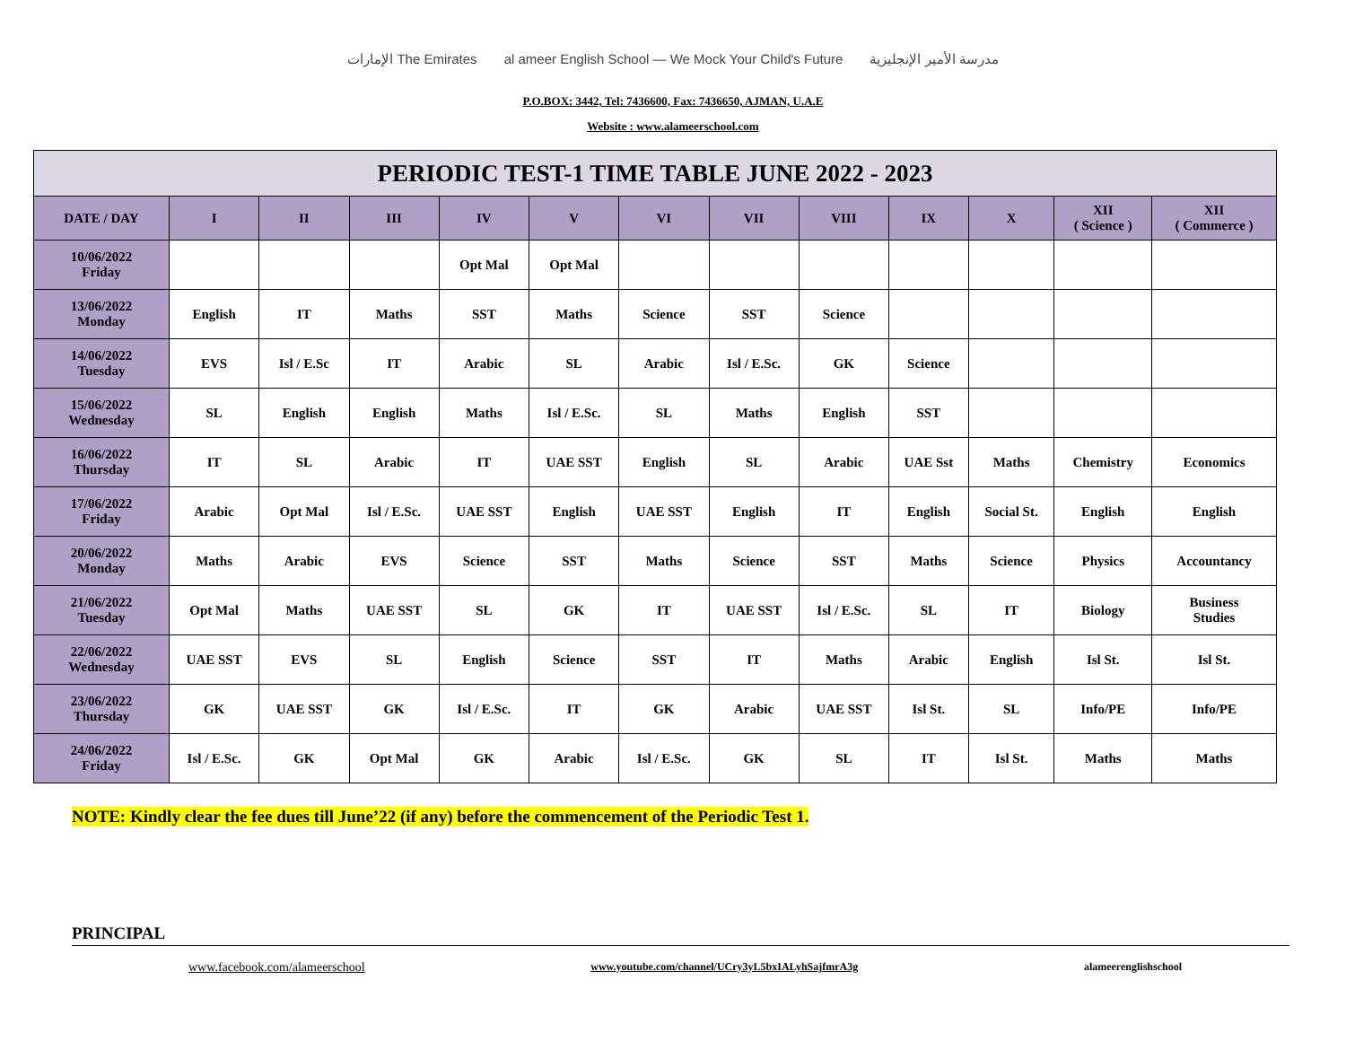الإمارات The Emirates al ameer English School — We Mock Your Child's Future مدرسة الأمير الإنجليزية
P.O.BOX: 3442, Tel: 7436600, Fax: 7436650, AJMAN, U.A.E
Website : www.alameerschool.com
| PERIODIC TEST-1 TIME TABLE JUNE 2022 - 2023 | | | | | | | | | | | | |
| --- | --- | --- | --- | --- | --- | --- | --- | --- | --- | --- | --- | --- |
| DATE / DAY | I | II | III | IV | V | VI | VII | VIII | IX | X | XII ( Science ) | XII ( Commerce ) |
| 10/06/2022 Friday | | | | Opt Mal | Opt Mal | | | | | | | |
| 13/06/2022 Monday | English | IT | Maths | SST | Maths | Science | SST | Science | | | | |
| 14/06/2022 Tuesday | EVS | Isl / E.Sc | IT | Arabic | SL | Arabic | Isl / E.Sc. | GK | Science | | | |
| 15/06/2022 Wednesday | SL | English | English | Maths | Isl / E.Sc. | SL | Maths | English | SST | | | |
| 16/06/2022 Thursday | IT | SL | Arabic | IT | UAE SST | English | SL | Arabic | UAE Sst | Maths | Chemistry | Economics |
| 17/06/2022 Friday | Arabic | Opt Mal | Isl / E.Sc. | UAE SST | English | UAE SST | English | IT | English | Social St. | English | English |
| 20/06/2022 Monday | Maths | Arabic | EVS | Science | SST | Maths | Science | SST | Maths | Science | Physics | Accountancy |
| 21/06/2022 Tuesday | Opt Mal | Maths | UAE SST | SL | GK | IT | UAE SST | Isl / E.Sc. | SL | IT | Biology | Business Studies |
| 22/06/2022 Wednesday | UAE SST | EVS | SL | English | Science | SST | IT | Maths | Arabic | English | Isl St. | Isl St. |
| 23/06/2022 Thursday | GK | UAE SST | GK | Isl / E.Sc. | IT | GK | Arabic | UAE SST | Isl St. | SL | Info/PE | Info/PE |
| 24/06/2022 Friday | Isl / E.Sc. | GK | Opt Mal | GK | Arabic | Isl / E.Sc. | GK | SL | IT | Isl St. | Maths | Maths |
NOTE: Kindly clear the fee dues till June’22 (if any) before the commencement of the Periodic Test 1.
PRINCIPAL
www.facebook.com/alameerschool www.youtube.com/channel/UCry3yL5bxIALyhSajfmrA3g alameerenglishschool